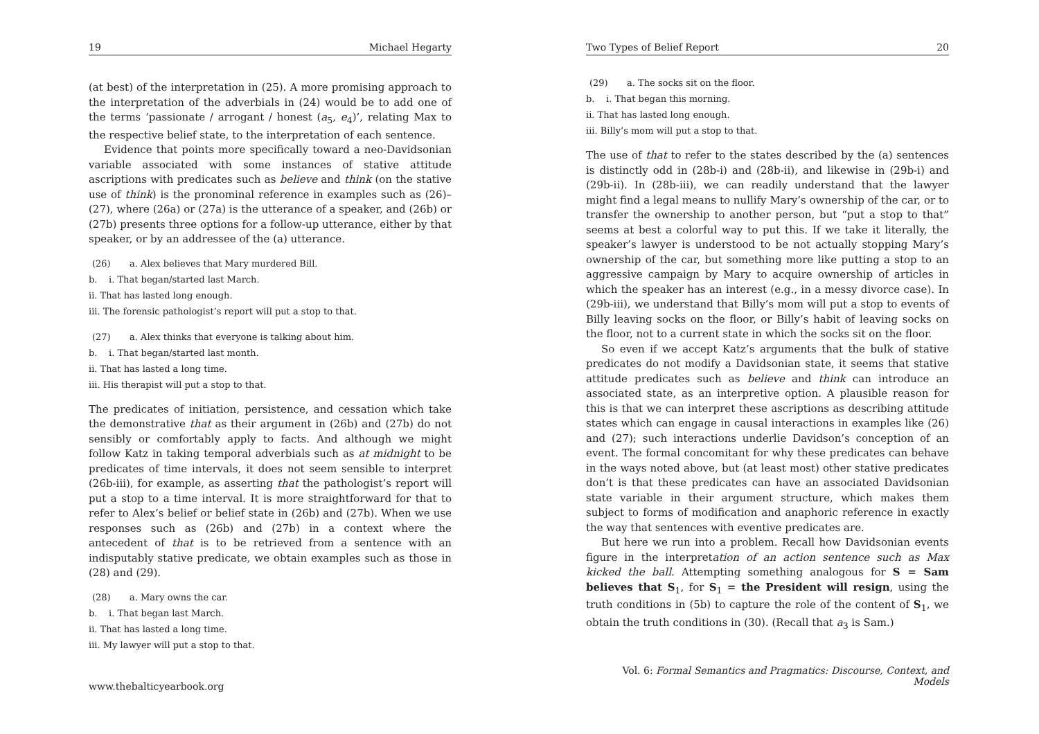19 Michael Hegarty
(at best) of the interpretation in (25). A more promising approach to the interpretation of the adverbials in (24) would be to add one of the terms ‘passionate / arrogant / honest (a<sub>5</sub>, e<sub>4</sub>)’, relating Max to the respective belief state, to the interpretation of each sentence.
Evidence that points more specifically toward a neo-Davidsonian variable associated with some instances of stative attitude ascriptions with predicates such as believe and think (on the stative use of think) is the pronominal reference in examples such as (26)–(27), where (26a) or (27a) is the utterance of a speaker, and (26b) or (27b) presents three options for a follow-up utterance, either by that speaker, or by an addressee of the (a) utterance.
(26) a. Alex believes that Mary murdered Bill.
b. i. That began/started last March.
ii. That has lasted long enough.
iii. The forensic pathologist’s report will put a stop to that.
(27) a. Alex thinks that everyone is talking about him.
b. i. That began/started last month.
ii. That has lasted a long time.
iii. His therapist will put a stop to that.
The predicates of initiation, persistence, and cessation which take the demonstrative that as their argument in (26b) and (27b) do not sensibly or comfortably apply to facts. And although we might follow Katz in taking temporal adverbials such as at midnight to be predicates of time intervals, it does not seem sensible to interpret (26b-iii), for example, as asserting that the pathologist’s report will put a stop to a time interval. It is more straightforward for that to refer to Alex’s belief or belief state in (26b) and (27b). When we use responses such as (26b) and (27b) in a context where the antecedent of that is to be retrieved from a sentence with an indisputably stative predicate, we obtain examples such as those in (28) and (29).
(28) a. Mary owns the car.
b. i. That began last March.
ii. That has lasted a long time.
iii. My lawyer will put a stop to that.
www.thebalticyearbook.org
Two Types of Belief Report 20
(29) a. The socks sit on the floor.
b. i. That began this morning.
ii. That has lasted long enough.
iii. Billy’s mom will put a stop to that.
The use of that to refer to the states described by the (a) sentences is distinctly odd in (28b-i) and (28b-ii), and likewise in (29b-i) and (29b-ii). In (28b-iii), we can readily understand that the lawyer might find a legal means to nullify Mary’s ownership of the car, or to transfer the ownership to another person, but “put a stop to that” seems at best a colorful way to put this. If we take it literally, the speaker’s lawyer is understood to be not actually stopping Mary’s ownership of the car, but something more like putting a stop to an aggressive campaign by Mary to acquire ownership of articles in which the speaker has an interest (e.g., in a messy divorce case). In (29b-iii), we understand that Billy’s mom will put a stop to events of Billy leaving socks on the floor, or Billy’s habit of leaving socks on the floor, not to a current state in which the socks sit on the floor.
So even if we accept Katz’s arguments that the bulk of stative predicates do not modify a Davidsonian state, it seems that stative attitude predicates such as believe and think can introduce an associated state, as an interpretive option. A plausible reason for this is that we can interpret these ascriptions as describing attitude states which can engage in causal interactions in examples like (26) and (27); such interactions underlie Davidson’s conception of an event. The formal concomitant for why these predicates can behave in the ways noted above, but (at least most) other stative predicates don’t is that these predicates can have an associated Davidsonian state variable in their argument structure, which makes them subject to forms of modification and anaphoric reference in exactly the way that sentences with eventive predicates are.
But here we run into a problem. Recall how Davidsonian events figure in the interpretation of an action sentence such as Max kicked the ball. Attempting something analogous for S = Sam believes that S<sub>1</sub>, for S<sub>1</sub> = the President will resign, using the truth conditions in (5b) to capture the role of the content of S<sub>1</sub>, we obtain the truth conditions in (30). (Recall that a<sub>3</sub> is Sam.)
Vol. 6: Formal Semantics and Pragmatics: Discourse, Context, and Models